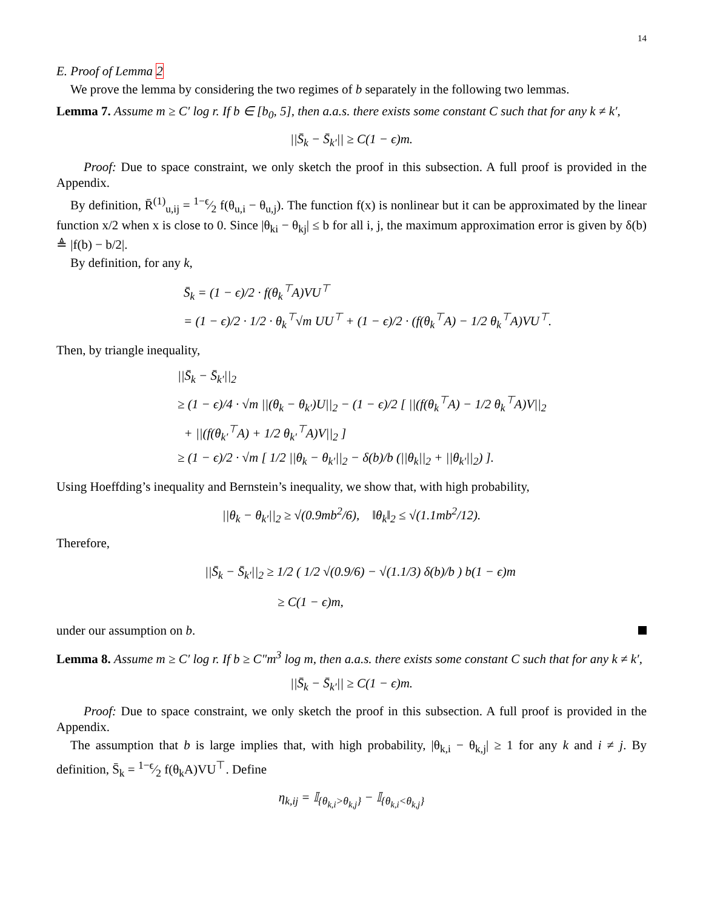14
E. Proof of Lemma 2
We prove the lemma by considering the two regimes of b separately in the following two lemmas.
Lemma 7. Assume m ≥ C′ log r. If b ∈ [b<sub>0</sub>, 5], then a.a.s. there exists some constant C such that for any k ≠ k′,
||S̄<sub>k</sub> − S̄<sub>k′</sub>|| ≥ C(1 − ϵ)m.
Proof: Due to space constraint, we only sketch the proof in this subsection. A full proof is provided in the Appendix.
By definition, R̄<sup>(1)</sup><sub>u,ij</sub> = 1−ϵ⁄2 f(θ<sub>u,i</sub> − θ<sub>u,j</sub>). The function f(x) is nonlinear but it can be approximated by the linear function x/2 when x is close to 0. Since |θ<sub>ki</sub> − θ<sub>kj</sub>| ≤ b for all i, j, the maximum approximation error is given by δ(b) ≜ |f(b) − b/2|.
By definition, for any k,
S̄<sub>k</sub> = (1 − ϵ)/2 · f(θ<sub>k</sub><sup>⊤</sup>A)VU<sup>⊤</sup>
= (1 − ϵ)/2 · 1/2 · θ<sub>k</sub><sup>⊤</sup>√m UU<sup>⊤</sup> + (1 − ϵ)/2 · (f(θ<sub>k</sub><sup>⊤</sup>A) − 1/2 θ<sub>k</sub><sup>⊤</sup>A)VU<sup>⊤</sup>.
Then, by triangle inequality,
||S̄<sub>k</sub> − S̄<sub>k′</sub>||<sub>2</sub>
≥ (1 − ϵ)/4 · √m ||(θ<sub>k</sub> − θ<sub>k′</sub>)U||<sub>2</sub> − (1 − ϵ)/2 [ ||(f(θ<sub>k</sub><sup>⊤</sup>A) − 1/2 θ<sub>k</sub><sup>⊤</sup>A)V||<sub>2</sub>
+ ||(f(θ<sub>k′</sub><sup>⊤</sup>A) + 1/2 θ<sub>k′</sub><sup>⊤</sup>A)V||<sub>2</sub> ]
≥ (1 − ϵ)/2 · √m [ 1/2 ||θ<sub>k</sub> − θ<sub>k′</sub>||<sub>2</sub> − δ(b)/b (||θ<sub>k</sub>||<sub>2</sub> + ||θ<sub>k′</sub>||<sub>2</sub>) ].
Using Hoeffding’s inequality and Bernstein’s inequality, we show that, with high probability,
||θ<sub>k</sub> − θ<sub>k′</sub>||<sub>2</sub> ≥ √(0.9mb<sup>2</sup>/6), ‖θ<sub>k</sub>‖<sub>2</sub> ≤ √(1.1mb<sup>2</sup>/12).
Therefore,
||S̄<sub>k</sub> − S̄<sub>k′</sub>||<sub>2</sub> ≥ 1/2 ( 1/2 √(0.9/6) − √(1.1/3) δ(b)/b ) b(1 − ϵ)m
≥ C(1 − ϵ)m,
under our assumption on b.
Lemma 8. Assume m ≥ C′ log r. If b ≥ C″m<sup>3</sup> log m, then a.a.s. there exists some constant C such that for any k ≠ k′,
||S̄<sub>k</sub> − S̄<sub>k′</sub>|| ≥ C(1 − ϵ)m.
Proof: Due to space constraint, we only sketch the proof in this subsection. A full proof is provided in the Appendix.
The assumption that b is large implies that, with high probability, |θ<sub>k,i</sub> − θ<sub>k,j</sub>| ≥ 1 for any k and i ≠ j. By definition, S̄<sub>k</sub> = 1−ϵ⁄2 f(θ<sub>k</sub>A)VU<sup>⊤</sup>. Define
η<sub>k,ij</sub> = 𝕀<sub>{θ<sub>k,i</sub>>θ<sub>k,j</sub>}</sub> − 𝕀<sub>{θ<sub>k,i</sub><θ<sub>k,j</sub>}</sub>